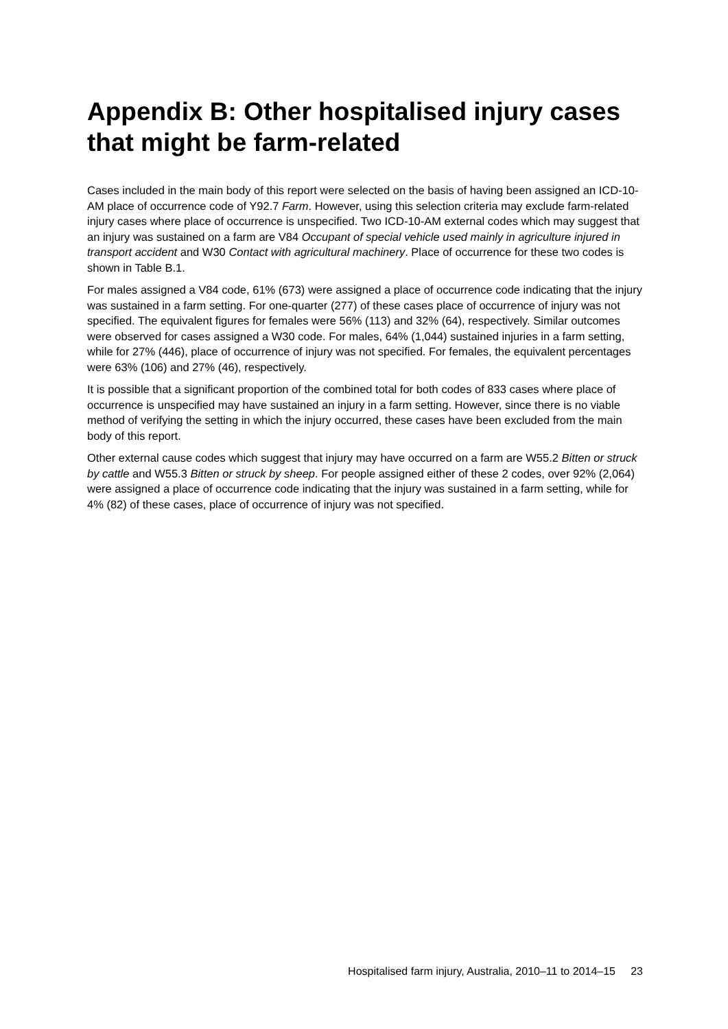Appendix B: Other hospitalised injury cases that might be farm-related
Cases included in the main body of this report were selected on the basis of having been assigned an ICD-10-AM place of occurrence code of Y92.7 Farm. However, using this selection criteria may exclude farm-related injury cases where place of occurrence is unspecified. Two ICD-10-AM external codes which may suggest that an injury was sustained on a farm are V84 Occupant of special vehicle used mainly in agriculture injured in transport accident and W30 Contact with agricultural machinery. Place of occurrence for these two codes is shown in Table B.1.
For males assigned a V84 code, 61% (673) were assigned a place of occurrence code indicating that the injury was sustained in a farm setting. For one-quarter (277) of these cases place of occurrence of injury was not specified. The equivalent figures for females were 56% (113) and 32% (64), respectively. Similar outcomes were observed for cases assigned a W30 code. For males, 64% (1,044) sustained injuries in a farm setting, while for 27% (446), place of occurrence of injury was not specified. For females, the equivalent percentages were 63% (106) and 27% (46), respectively.
It is possible that a significant proportion of the combined total for both codes of 833 cases where place of occurrence is unspecified may have sustained an injury in a farm setting. However, since there is no viable method of verifying the setting in which the injury occurred, these cases have been excluded from the main body of this report.
Other external cause codes which suggest that injury may have occurred on a farm are W55.2 Bitten or struck by cattle and W55.3 Bitten or struck by sheep. For people assigned either of these 2 codes, over 92% (2,064) were assigned a place of occurrence code indicating that the injury was sustained in a farm setting, while for 4% (82) of these cases, place of occurrence of injury was not specified.
Hospitalised farm injury, Australia, 2010–11 to 2014–15 23